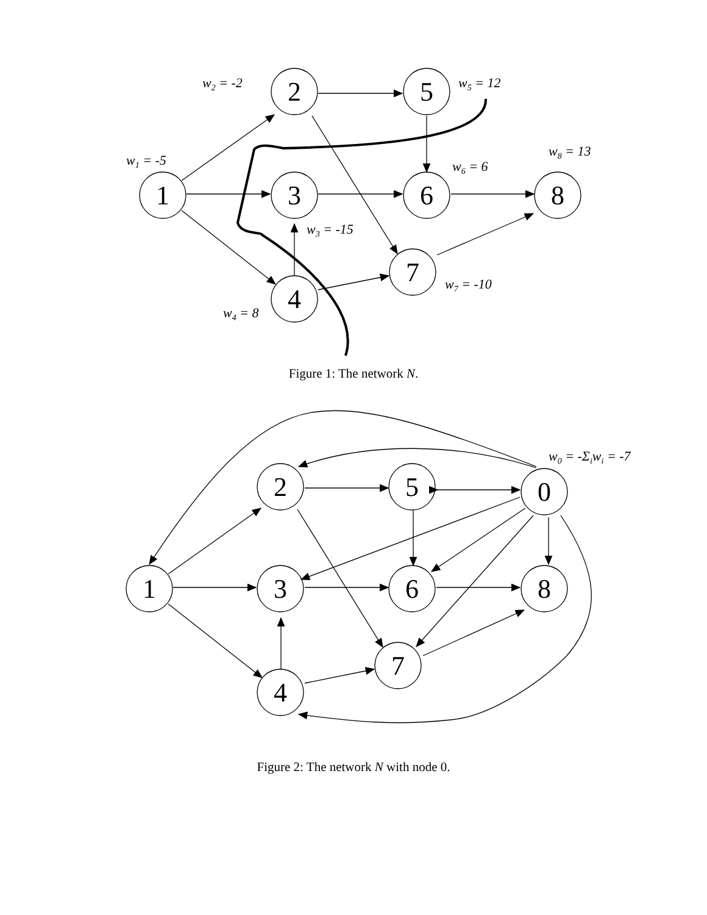2
5
1
3
6
8
7
4
w2 = -2
w5 = 12
w1 = -5
w8 = 13
w6 = 6
w3 = -15
w7 = -10
w4 = 8
Figure 1: The network N.
2
5
0
1
3
6
8
7
4
w0 = -Σiwi = -7
Figure 2: The network N with node 0.